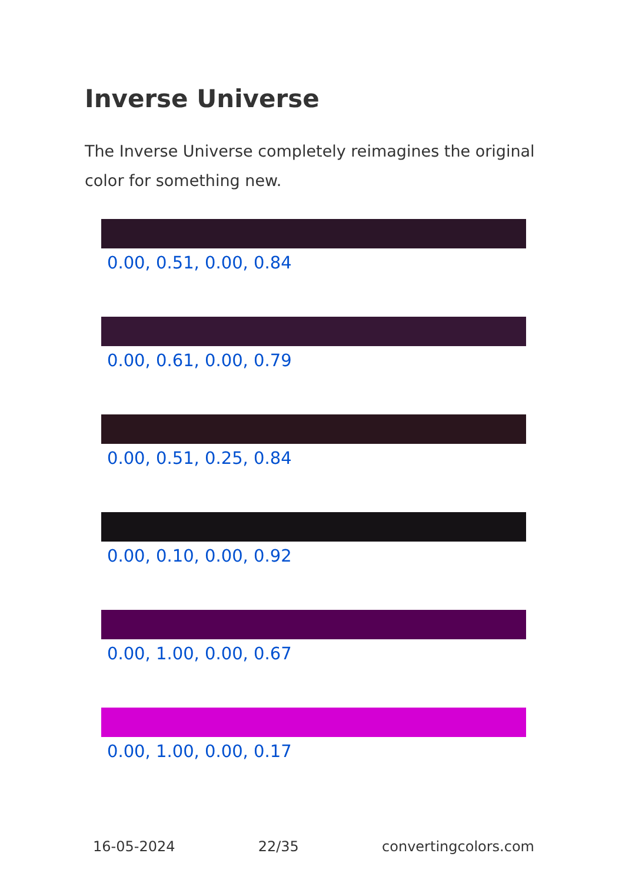Inverse Universe
The Inverse Universe completely reimagines the original color for something new.
0.00, 0.51, 0.00, 0.84
0.00, 0.61, 0.00, 0.79
0.00, 0.51, 0.25, 0.84
0.00, 0.10, 0.00, 0.92
0.00, 1.00, 0.00, 0.67
0.00, 1.00, 0.00, 0.17
16-05-2024 22/35 convertingcolors.com